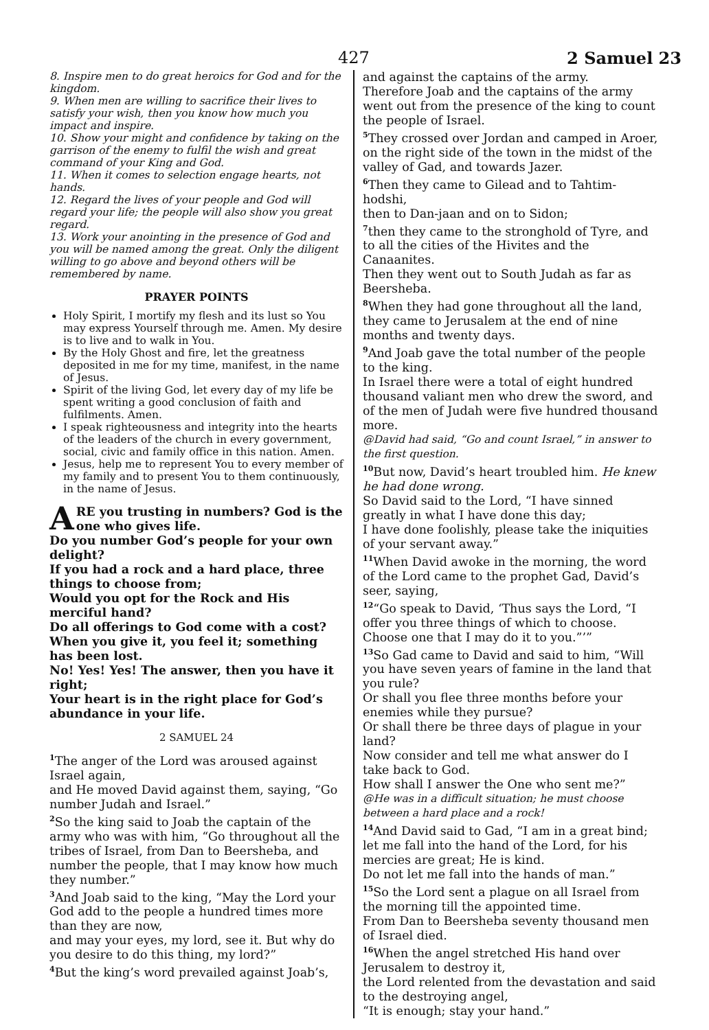427 2 Samuel 23
8. Inspire men to do great heroics for God and for the kingdom.
9. When men are willing to sacrifice their lives to satisfy your wish, then you know how much you impact and inspire.
10. Show your might and confidence by taking on the garrison of the enemy to fulfil the wish and great command of your King and God.
11. When it comes to selection engage hearts, not hands.
12. Regard the lives of your people and God will regard your life; the people will also show you great regard.
13. Work your anointing in the presence of God and you will be named among the great. Only the diligent willing to go above and beyond others will be remembered by name.
PRAYER POINTS
Holy Spirit, I mortify my flesh and its lust so You may express Yourself through me. Amen. My desire is to live and to walk in You.
By the Holy Ghost and fire, let the greatness deposited in me for my time, manifest, in the name of Jesus.
Spirit of the living God, let every day of my life be spent writing a good conclusion of faith and fulfilments. Amen.
I speak righteousness and integrity into the hearts of the leaders of the church in every government, social, civic and family office in this nation. Amen.
Jesus, help me to represent You to every member of my family and to present You to them continuously, in the name of Jesus.
ARE you trusting in numbers? God is the one who gives life.
Do you number God’s people for your own delight?
If you had a rock and a hard place, three things to choose from;
Would you opt for the Rock and His merciful hand?
Do all offerings to God come with a cost?
When you give it, you feel it; something has been lost.
No! Yes! Yes! The answer, then you have it right;
Your heart is in the right place for God’s abundance in your life.
2 SAMUEL 24
<sup>1</sup> The anger of the Lord was aroused against Israel again,
and He moved David against them, saying, “Go number Judah and Israel.”
<sup>2</sup> So the king said to Joab the captain of the army who was with him, “Go throughout all the tribes of Israel, from Dan to Beersheba, and number the people, that I may know how much they number.”
<sup>3</sup> And Joab said to the king, “May the Lord your God add to the people a hundred times more than they are now,
and may your eyes, my lord, see it. But why do you desire to do this thing, my lord?”
<sup>4</sup> But the king’s word prevailed against Joab’s,
and against the captains of the army.
Therefore Joab and the captains of the army went out from the presence of the king to count the people of Israel.
<sup>5</sup> They crossed over Jordan and camped in Aroer,
on the right side of the town in the midst of the valley of Gad, and towards Jazer.
<sup>6</sup> Then they came to Gilead and to Tahtim-hodshi,
then to Dan-jaan and on to Sidon;
<sup>7</sup> then they came to the stronghold of Tyre, and to all the cities of the Hivites and the Canaanites.
Then they went out to South Judah as far as Beersheba.
<sup>8</sup> When they had gone throughout all the land, they came to Jerusalem at the end of nine months and twenty days.
<sup>9</sup> And Joab gave the total number of the people to the king.
In Israel there were a total of eight hundred thousand valiant men who drew the sword, and of the men of Judah were five hundred thousand more.
@David had said, “Go and count Israel,” in answer to the first question.
<sup>10</sup> But now, David’s heart troubled him. He knew he had done wrong.
So David said to the Lord, “I have sinned greatly in what I have done this day;
I have done foolishly, please take the iniquities of your servant away.”
<sup>11</sup> When David awoke in the morning, the word of the Lord came to the prophet Gad, David’s seer, saying,
<sup>12</sup> “Go speak to David, ‘Thus says the Lord, “I offer you three things of which to choose. Choose one that I may do it to you.”’”
<sup>13</sup> So Gad came to David and said to him, “Will you have seven years of famine in the land that you rule?
Or shall you flee three months before your enemies while they pursue?
Or shall there be three days of plague in your land?
Now consider and tell me what answer do I take back to God.
How shall I answer the One who sent me?”
@He was in a difficult situation; he must choose between a hard place and a rock!
<sup>14</sup> And David said to Gad, “I am in a great bind;
let me fall into the hand of the Lord, for his mercies are great; He is kind.
Do not let me fall into the hands of man.”
<sup>15</sup> So the Lord sent a plague on all Israel from the morning till the appointed time.
From Dan to Beersheba seventy thousand men of Israel died.
<sup>16</sup> When the angel stretched His hand over Jerusalem to destroy it,
the Lord relented from the devastation and said to the destroying angel,
“It is enough; stay your hand.”